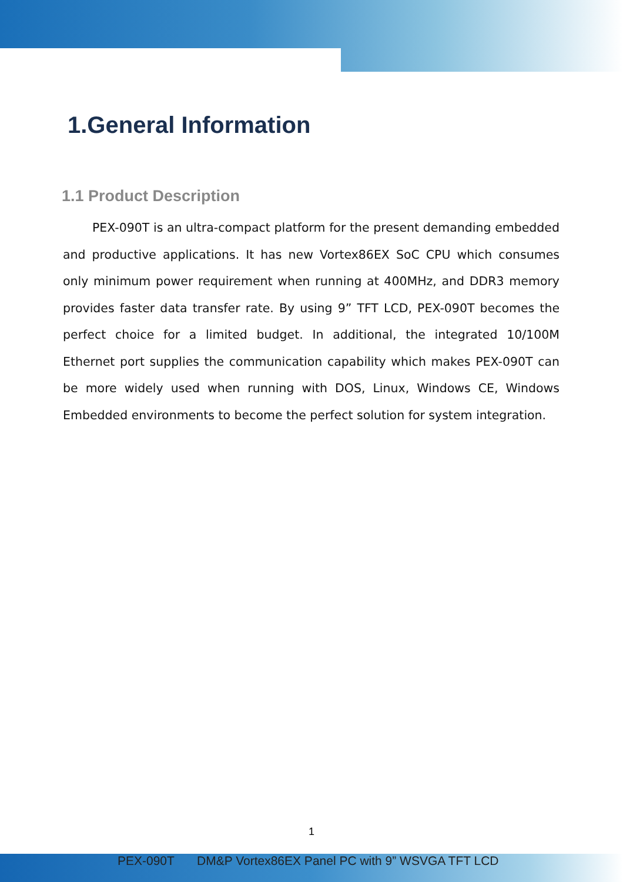1.General Information
1.1 Product Description
PEX-090T is an ultra-compact platform for the present demanding embedded and productive applications. It has new Vortex86EX SoC CPU which consumes only minimum power requirement when running at 400MHz, and DDR3 memory provides faster data transfer rate. By using 9” TFT LCD, PEX-090T becomes the perfect choice for a limited budget. In additional, the integrated 10/100M Ethernet port supplies the communication capability which makes PEX-090T can be more widely used when running with DOS, Linux, Windows CE, Windows Embedded environments to become the perfect solution for system integration.
1
PEX-090T DM&P Vortex86EX Panel PC with 9” WSVGA TFT LCD